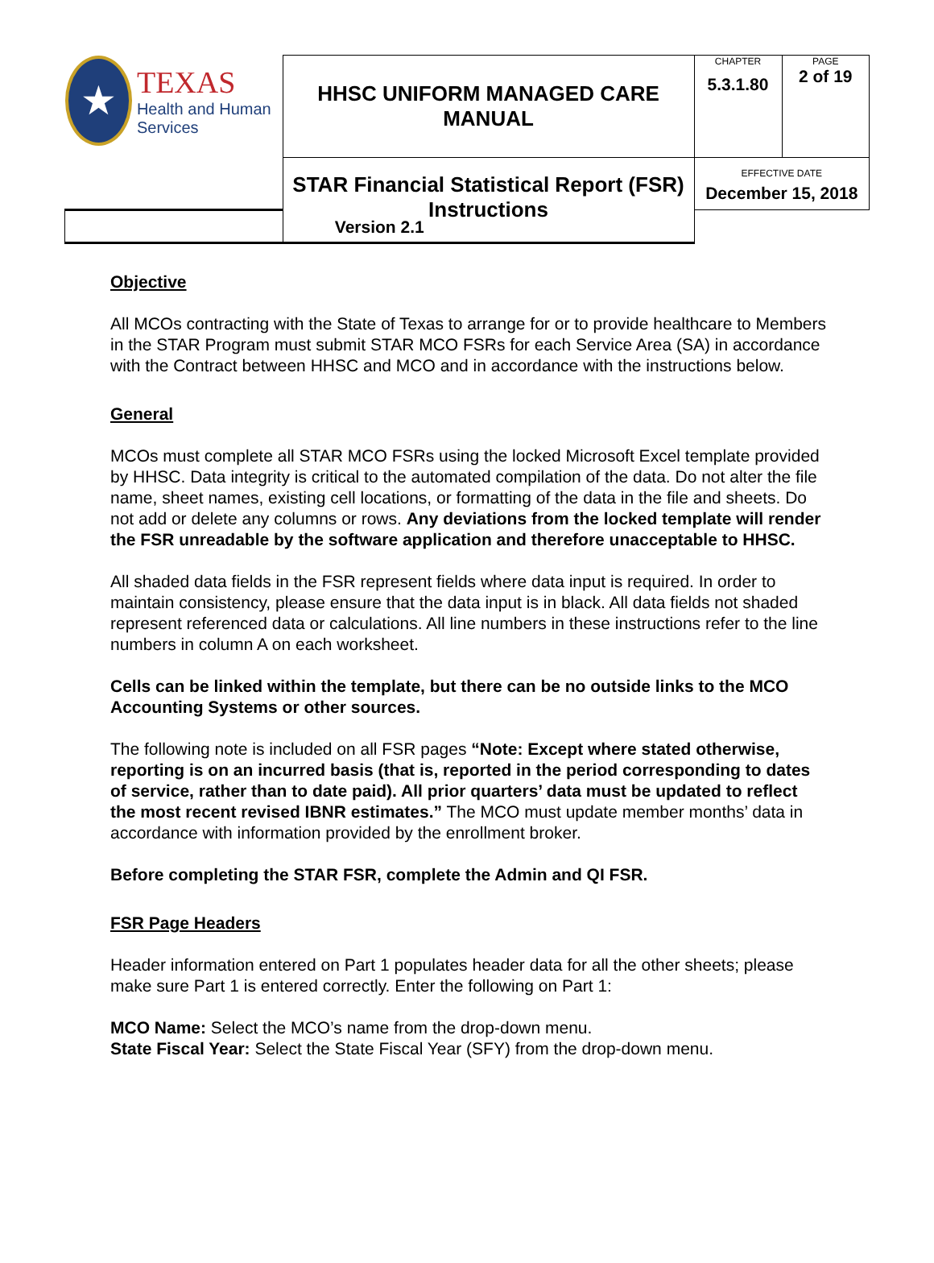| ★ TEXAS Health and Human Services | HHSC UNIFORM MANAGED CARE MANUAL | CHAPTER 5.3.1.80 | PAGE 2 of 19 |
| | STAR Financial Statistical Report (FSR) Instructions | EFFECTIVE DATE December 15, 2018 | |
| Version 2.1 | | | |
Objective
All MCOs contracting with the State of Texas to arrange for or to provide healthcare to Members in the STAR Program must submit STAR MCO FSRs for each Service Area (SA) in accordance with the Contract between HHSC and MCO and in accordance with the instructions below.
General
MCOs must complete all STAR MCO FSRs using the locked Microsoft Excel template provided by HHSC. Data integrity is critical to the automated compilation of the data. Do not alter the file name, sheet names, existing cell locations, or formatting of the data in the file and sheets. Do not add or delete any columns or rows. Any deviations from the locked template will render the FSR unreadable by the software application and therefore unacceptable to HHSC.
All shaded data fields in the FSR represent fields where data input is required. In order to maintain consistency, please ensure that the data input is in black. All data fields not shaded represent referenced data or calculations. All line numbers in these instructions refer to the line numbers in column A on each worksheet.
Cells can be linked within the template, but there can be no outside links to the MCO Accounting Systems or other sources.
The following note is included on all FSR pages “Note: Except where stated otherwise, reporting is on an incurred basis (that is, reported in the period corresponding to dates of service, rather than to date paid). All prior quarters’ data must be updated to reflect the most recent revised IBNR estimates.” The MCO must update member months’ data in accordance with information provided by the enrollment broker.
Before completing the STAR FSR, complete the Admin and QI FSR.
FSR Page Headers
Header information entered on Part 1 populates header data for all the other sheets; please make sure Part 1 is entered correctly. Enter the following on Part 1:
MCO Name: Select the MCO’s name from the drop-down menu.
State Fiscal Year: Select the State Fiscal Year (SFY) from the drop-down menu.